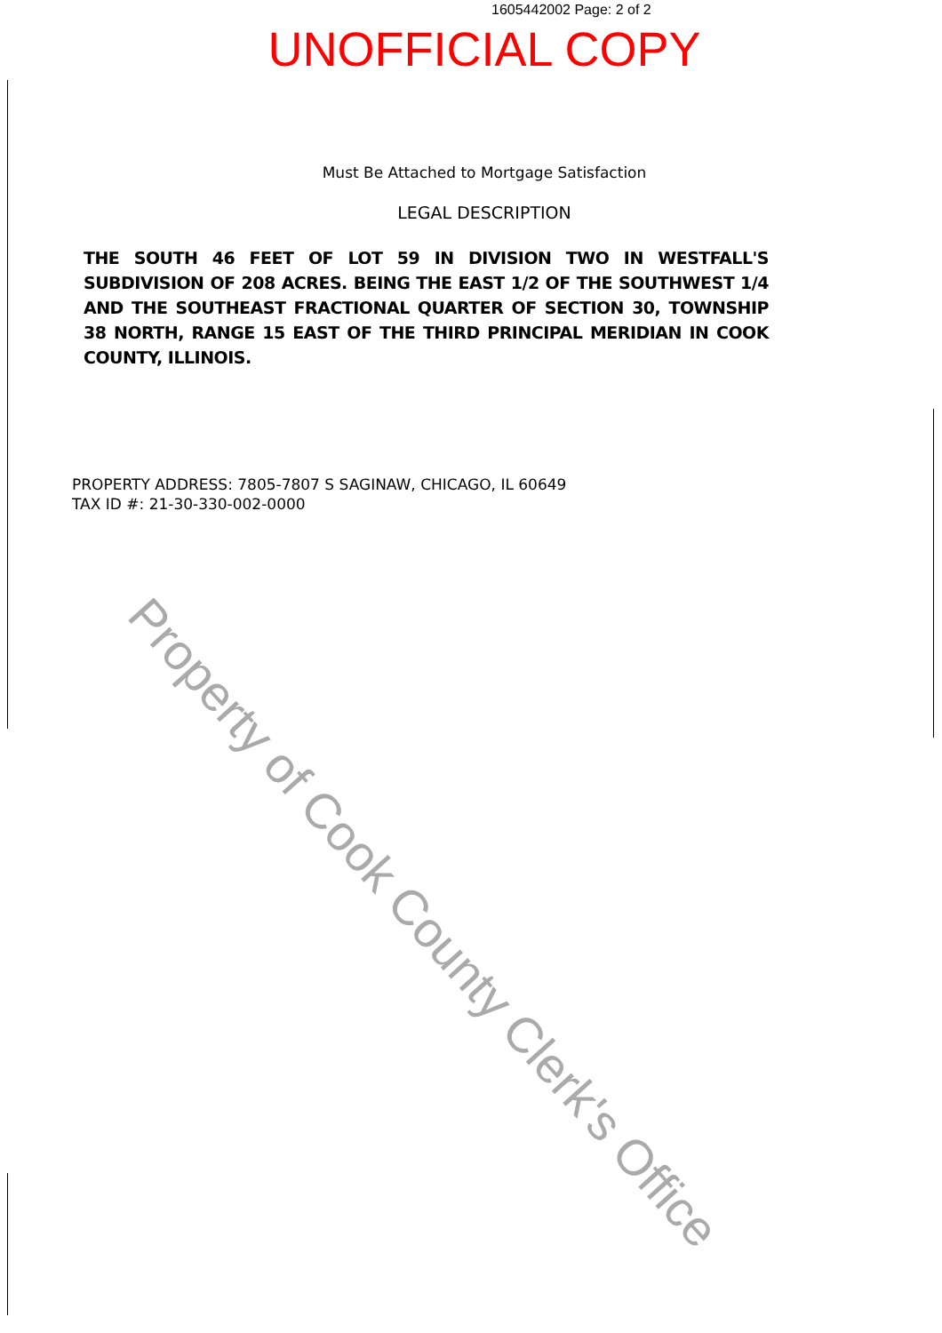1605442002 Page: 2 of 2
UNOFFICIAL COPY
Must Be Attached to Mortgage Satisfaction
LEGAL DESCRIPTION
THE SOUTH 46 FEET OF LOT 59 IN DIVISION TWO IN WESTFALL'S SUBDIVISION OF 208 ACRES. BEING THE EAST 1/2 OF THE SOUTHWEST 1/4 AND THE SOUTHEAST FRACTIONAL QUARTER OF SECTION 30, TOWNSHIP 38 NORTH, RANGE 15 EAST OF THE THIRD PRINCIPAL MERIDIAN IN COOK COUNTY, ILLINOIS.
PROPERTY ADDRESS: 7805-7807 S SAGINAW, CHICAGO, IL 60649
TAX ID #: 21-30-330-002-0000
Property of Cook County Clerk's Office